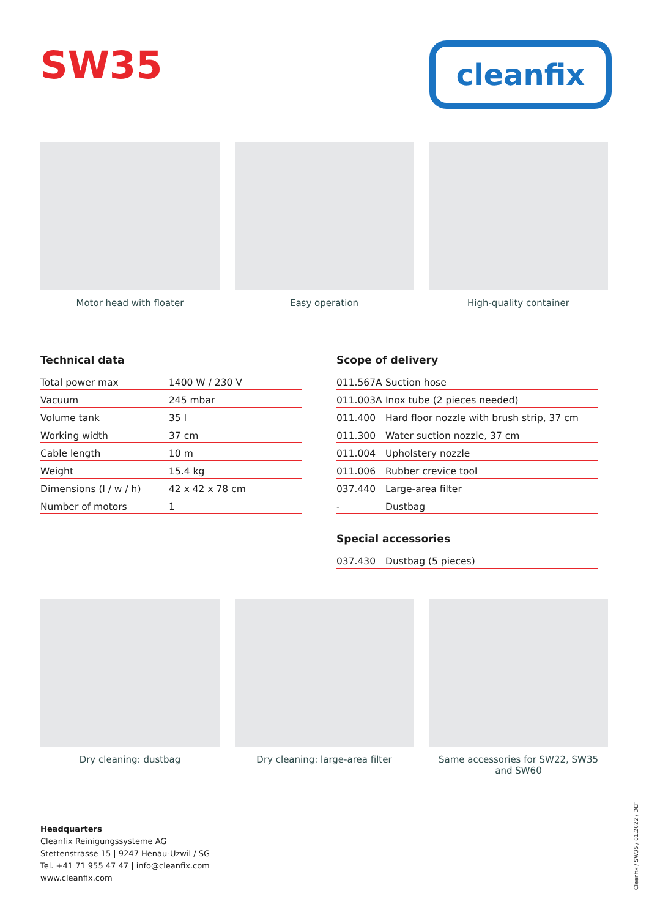SW35 cleanfix
Motor head with floater Easy operation High-quality container
Technical data
| Total power max | 1400 W / 230 V |
| Vacuum | 245 mbar |
| Volume tank | 35 l |
| Working width | 37 cm |
| Cable length | 10 m |
| Weight | 15.4 kg |
| Dimensions (l / w / h) | 42 x 42 x 78 cm |
| Number of motors | 1 |
Scope of delivery
| 011.567A | Suction hose |
| 011.003A | Inox tube (2 pieces needed) |
| 011.400 | Hard floor nozzle with brush strip, 37 cm |
| 011.300 | Water suction nozzle, 37 cm |
| 011.004 | Upholstery nozzle |
| 011.006 | Rubber crevice tool |
| 037.440 | Large-area filter |
| - | Dustbag |
Special accessories
| 037.430 | Dustbag (5 pieces) |
Dry cleaning: dustbag Dry cleaning: large-area filter Same accessories for SW22, SW35 and SW60
Headquarters
Cleanfix Reinigungssysteme AG
Stettenstrasse 15 | 9247 Henau-Uzwil / SG
Tel. +41 71 955 47 47 | info@cleanfix.com
www.cleanfix.com
Cleanfix / SW35 / 01.2022 / DEF